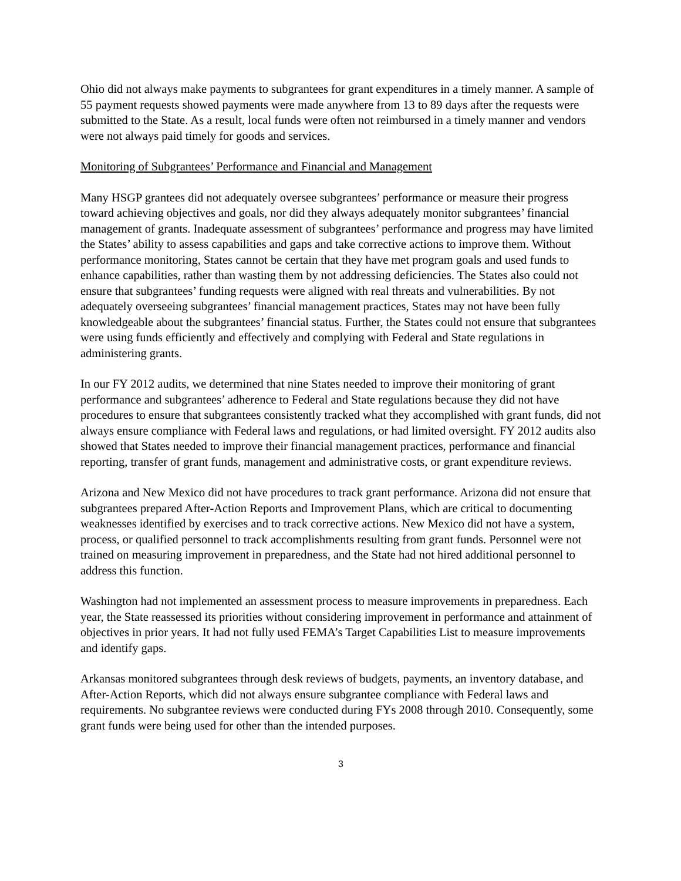Ohio did not always make payments to subgrantees for grant expenditures in a timely manner. A sample of 55 payment requests showed payments were made anywhere from 13 to 89 days after the requests were submitted to the State. As a result, local funds were often not reimbursed in a timely manner and vendors were not always paid timely for goods and services.
Monitoring of Subgrantees’ Performance and Financial and Management
Many HSGP grantees did not adequately oversee subgrantees’ performance or measure their progress toward achieving objectives and goals, nor did they always adequately monitor subgrantees’ financial management of grants. Inadequate assessment of subgrantees’ performance and progress may have limited the States’ ability to assess capabilities and gaps and take corrective actions to improve them. Without performance monitoring, States cannot be certain that they have met program goals and used funds to enhance capabilities, rather than wasting them by not addressing deficiencies. The States also could not ensure that subgrantees’ funding requests were aligned with real threats and vulnerabilities. By not adequately overseeing subgrantees’ financial management practices, States may not have been fully knowledgeable about the subgrantees’ financial status. Further, the States could not ensure that subgrantees were using funds efficiently and effectively and complying with Federal and State regulations in administering grants.
In our FY 2012 audits, we determined that nine States needed to improve their monitoring of grant performance and subgrantees’ adherence to Federal and State regulations because they did not have procedures to ensure that subgrantees consistently tracked what they accomplished with grant funds, did not always ensure compliance with Federal laws and regulations, or had limited oversight. FY 2012 audits also showed that States needed to improve their financial management practices, performance and financial reporting, transfer of grant funds, management and administrative costs, or grant expenditure reviews.
Arizona and New Mexico did not have procedures to track grant performance. Arizona did not ensure that subgrantees prepared After-Action Reports and Improvement Plans, which are critical to documenting weaknesses identified by exercises and to track corrective actions. New Mexico did not have a system, process, or qualified personnel to track accomplishments resulting from grant funds. Personnel were not trained on measuring improvement in preparedness, and the State had not hired additional personnel to address this function.
Washington had not implemented an assessment process to measure improvements in preparedness. Each year, the State reassessed its priorities without considering improvement in performance and attainment of objectives in prior years. It had not fully used FEMA’s Target Capabilities List to measure improvements and identify gaps.
Arkansas monitored subgrantees through desk reviews of budgets, payments, an inventory database, and After-Action Reports, which did not always ensure subgrantee compliance with Federal laws and requirements. No subgrantee reviews were conducted during FYs 2008 through 2010. Consequently, some grant funds were being used for other than the intended purposes.
3